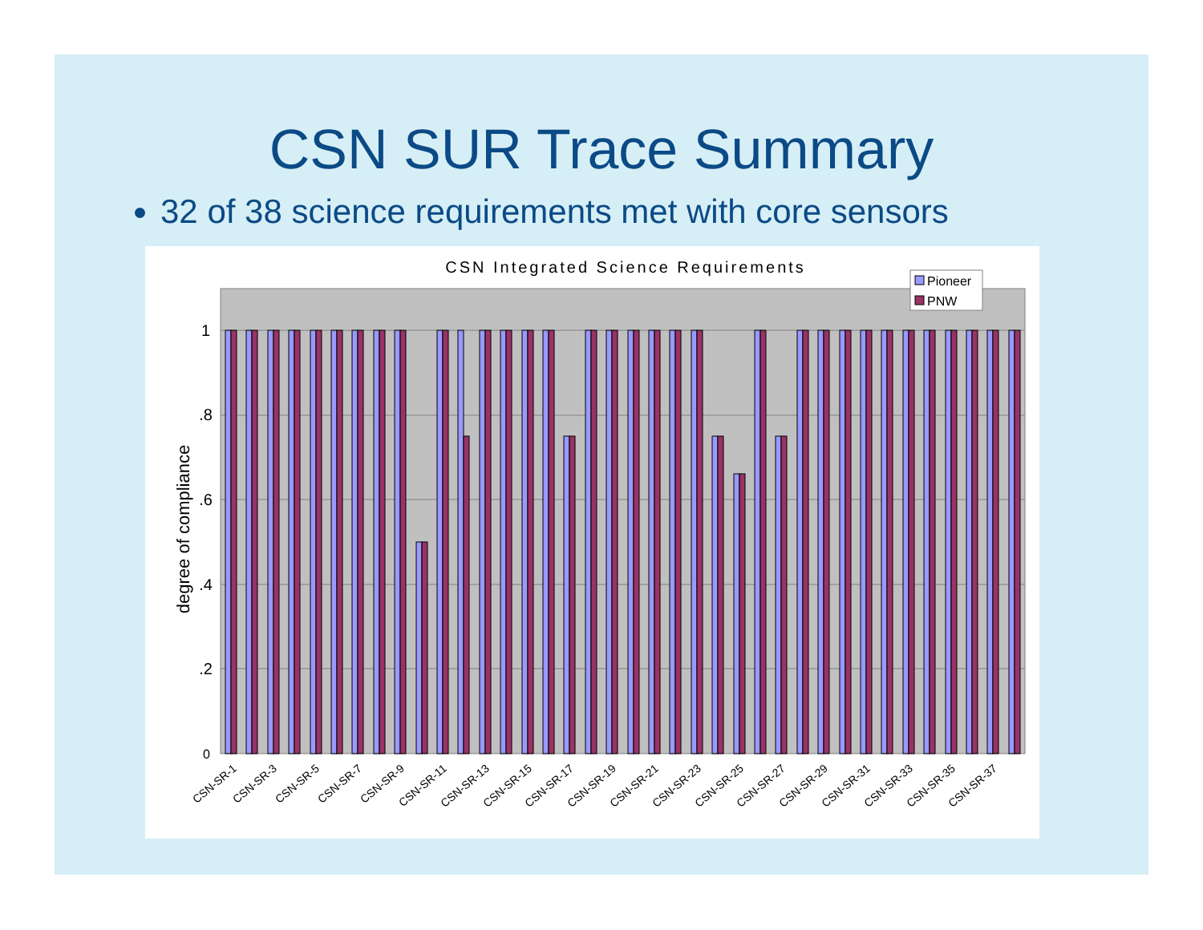CSN SUR Trace Summary
32 of 38 science requirements met with core sensors
CSN Integrated Science Requirements
1
.8
.6
.4
.2
0
degree of compliance
Pioneer
PNW
CSN-SR-1
CSN-SR-3
CSN-SR-5
CSN-SR-7
CSN-SR-9
CSN-SR-11
CSN-SR-13
CSN-SR-15
CSN-SR-17
CSN-SR-19
CSN-SR-21
CSN-SR-23
CSN-SR-25
CSN-SR-27
CSN-SR-29
CSN-SR-31
CSN-SR-33
CSN-SR-35
CSN-SR-37